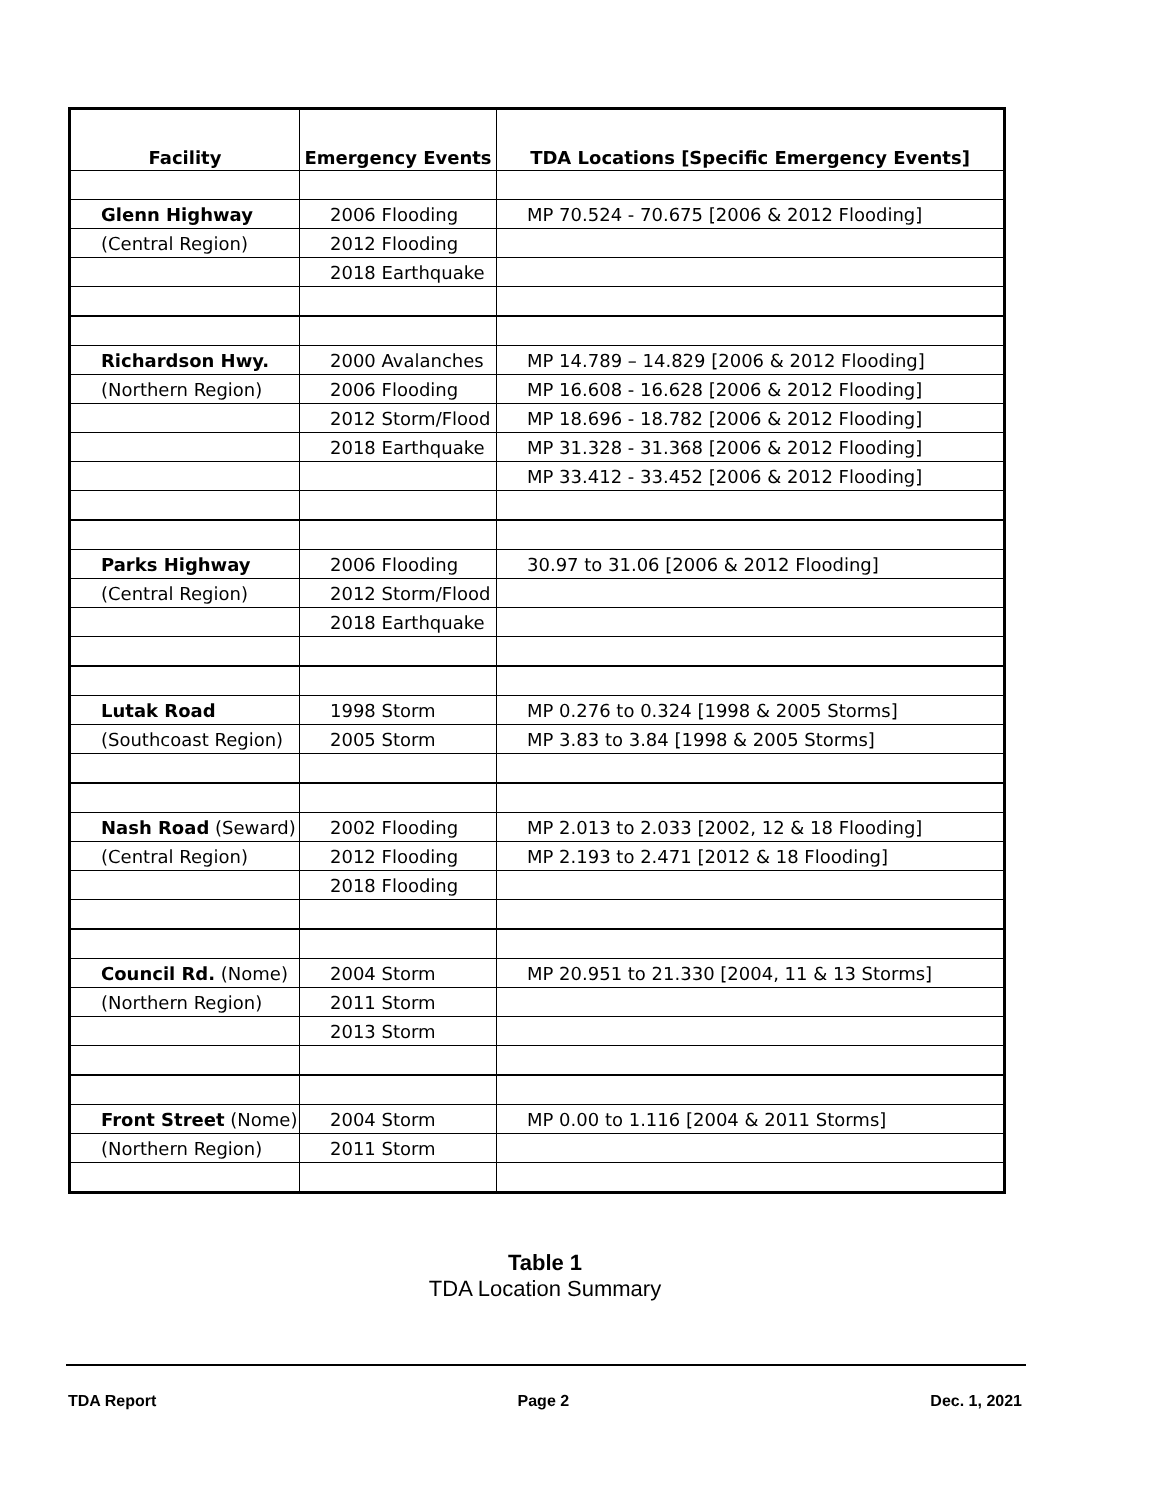| Facility | Emergency Events | TDA Locations [Specific Emergency Events] |
| --- | --- | --- |
| Glenn Highway | 2006 Flooding | MP 70.524 - 70.675 [2006 & 2012 Flooding] |
| (Central Region) | 2012 Flooding | |
| | 2018 Earthquake | |
| Richardson Hwy. | 2000 Avalanches | MP 14.789 – 14.829 [2006 & 2012 Flooding] |
| (Northern Region) | 2006 Flooding | MP 16.608 - 16.628 [2006 & 2012 Flooding] |
| | 2012 Storm/Flood | MP 18.696 - 18.782 [2006 & 2012 Flooding] |
| | 2018 Earthquake | MP 31.328 - 31.368 [2006 & 2012 Flooding] |
| | | MP 33.412 - 33.452 [2006 & 2012 Flooding] |
| Parks Highway | 2006 Flooding | 30.97 to 31.06 [2006 & 2012 Flooding] |
| (Central Region) | 2012 Storm/Flood | |
| | 2018 Earthquake | |
| Lutak Road | 1998 Storm | MP 0.276 to 0.324 [1998 & 2005 Storms] |
| (Southcoast Region) | 2005 Storm | MP 3.83 to 3.84 [1998 & 2005 Storms] |
| Nash Road (Seward) | 2002 Flooding | MP 2.013 to 2.033 [2002, 12 & 18 Flooding] |
| (Central Region) | 2012 Flooding | MP 2.193 to 2.471 [2012 & 18 Flooding] |
| | 2018 Flooding | |
| Council Rd. (Nome) | 2004 Storm | MP 20.951 to 21.330 [2004, 11 & 13 Storms] |
| (Northern Region) | 2011 Storm | |
| | 2013 Storm | |
| Front Street (Nome) | 2004 Storm | MP 0.00 to 1.116 [2004 & 2011 Storms] |
| (Northern Region) | 2011 Storm | |
Table 1
TDA Location Summary
TDA Report Page 2 Dec. 1, 2021